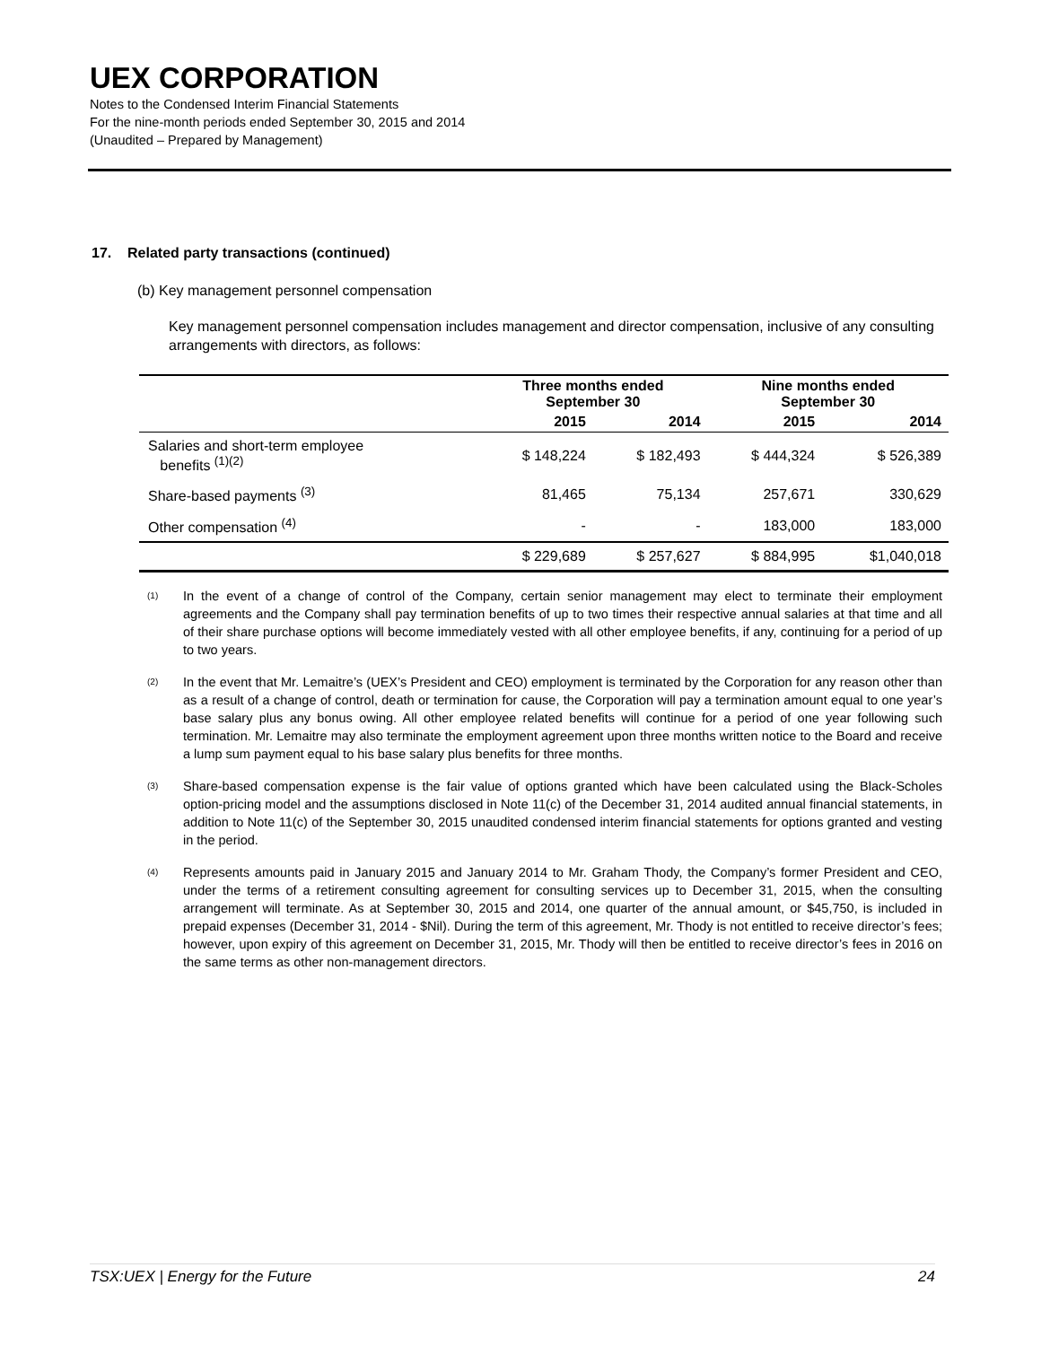UEX CORPORATION
Notes to the Condensed Interim Financial Statements
For the nine-month periods ended September 30, 2015 and 2014
(Unaudited – Prepared by Management)
17. Related party transactions (continued)
(b) Key management personnel compensation
Key management personnel compensation includes management and director compensation, inclusive of any consulting arrangements with directors, as follows:
| | Three months ended September 30 | | Nine months ended September 30 | |
| --- | --- | --- | --- | --- |
| | 2015 | 2014 | 2015 | 2014 |
| Salaries and short-term employee benefits <sup>(1)(2)</sup> | $ 148,224 | $ 182,493 | $ 444,324 | $ 526,389 |
| Share-based payments <sup>(3)</sup> | 81,465 | 75,134 | 257,671 | 330,629 |
| Other compensation <sup>(4)</sup> | - | - | 183,000 | 183,000 |
| | $ 229,689 | $ 257,627 | $ 884,995 | $1,040,018 |
<sup>(1)</sup>
In the event of a change of control of the Company, certain senior management may elect to terminate their employment agreements and the Company shall pay termination benefits of up to two times their respective annual salaries at that time and all of their share purchase options will become immediately vested with all other employee benefits, if any, continuing for a period of up to two years.
<sup>(2)</sup>
In the event that Mr. Lemaitre’s (UEX’s President and CEO) employment is terminated by the Corporation for any reason other than as a result of a change of control, death or termination for cause, the Corporation will pay a termination amount equal to one year’s base salary plus any bonus owing. All other employee related benefits will continue for a period of one year following such termination. Mr. Lemaitre may also terminate the employment agreement upon three months written notice to the Board and receive a lump sum payment equal to his base salary plus benefits for three months.
<sup>(3)</sup>
Share-based compensation expense is the fair value of options granted which have been calculated using the Black-Scholes option-pricing model and the assumptions disclosed in Note 11(c) of the December 31, 2014 audited annual financial statements, in addition to Note 11(c) of the September 30, 2015 unaudited condensed interim financial statements for options granted and vesting in the period.
<sup>(4)</sup>
Represents amounts paid in January 2015 and January 2014 to Mr. Graham Thody, the Company’s former President and CEO, under the terms of a retirement consulting agreement for consulting services up to December 31, 2015, when the consulting arrangement will terminate. As at September 30, 2015 and 2014, one quarter of the annual amount, or $45,750, is included in prepaid expenses (December 31, 2014 - $Nil). During the term of this agreement, Mr. Thody is not entitled to receive director’s fees; however, upon expiry of this agreement on December 31, 2015, Mr. Thody will then be entitled to receive director’s fees in 2016 on the same terms as other non-management directors.
TSX:UEX | Energy for the Future 24